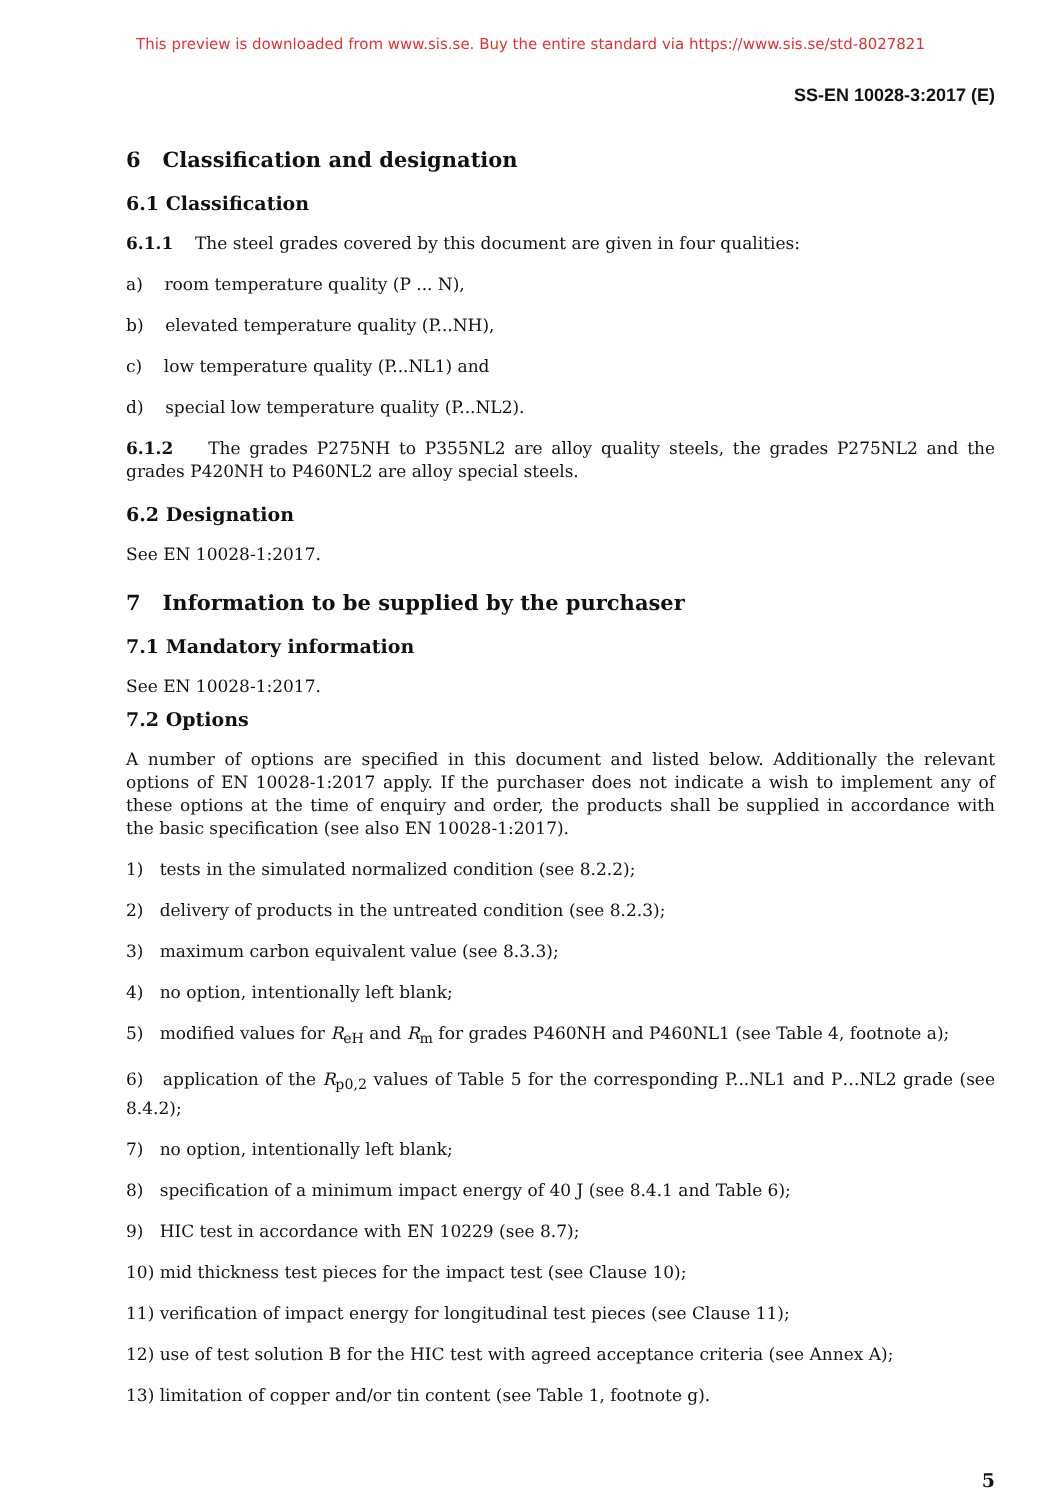This preview is downloaded from www.sis.se. Buy the entire standard via https://www.sis.se/std-8027821
SS-EN 10028-3:2017 (E)
6 Classification and designation
6.1 Classification
6.1.1 The steel grades covered by this document are given in four qualities:
a) room temperature quality (P ... N),
b) elevated temperature quality (P...NH),
c) low temperature quality (P...NL1) and
d) special low temperature quality (P...NL2).
6.1.2 The grades P275NH to P355NL2 are alloy quality steels, the grades P275NL2 and the grades P420NH to P460NL2 are alloy special steels.
6.2 Designation
See EN 10028-1:2017.
7 Information to be supplied by the purchaser
7.1 Mandatory information
See EN 10028-1:2017.
7.2 Options
A number of options are specified in this document and listed below. Additionally the relevant options of EN 10028-1:2017 apply. If the purchaser does not indicate a wish to implement any of these options at the time of enquiry and order, the products shall be supplied in accordance with the basic specification (see also EN 10028-1:2017).
1) tests in the simulated normalized condition (see 8.2.2);
2) delivery of products in the untreated condition (see 8.2.3);
3) maximum carbon equivalent value (see 8.3.3);
4) no option, intentionally left blank;
5) modified values for R<sub>eH</sub> and R<sub>m</sub> for grades P460NH and P460NL1 (see Table 4, footnote a);
6) application of the R<sub>p0,2</sub> values of Table 5 for the corresponding P...NL1 and P…NL2 grade (see 8.4.2);
7) no option, intentionally left blank;
8) specification of a minimum impact energy of 40 J (see 8.4.1 and Table 6);
9) HIC test in accordance with EN 10229 (see 8.7);
10) mid thickness test pieces for the impact test (see Clause 10);
11) verification of impact energy for longitudinal test pieces (see Clause 11);
12) use of test solution B for the HIC test with agreed acceptance criteria (see Annex A);
13) limitation of copper and/or tin content (see Table 1, footnote g).
5